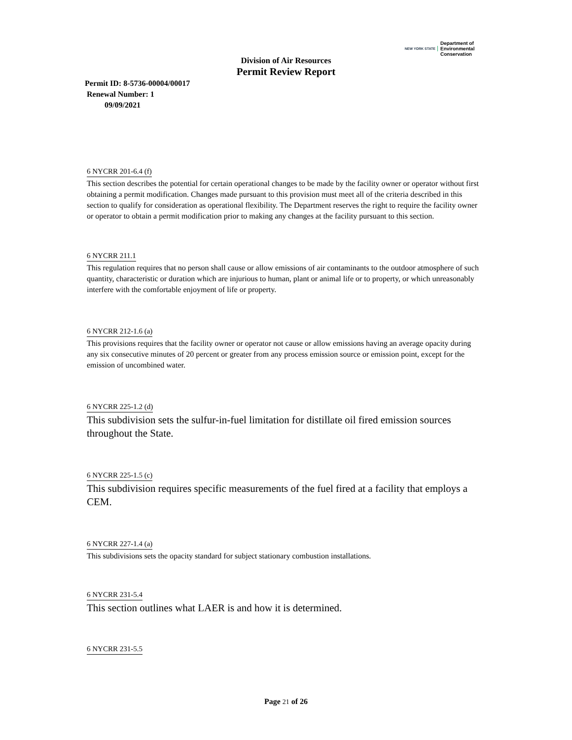NEW YORK STATE
Department of
Environmental
Conservation
Division of Air Resources
Permit Review Report
Permit ID: 8-5736-00004/00017
Renewal Number: 1
09/09/2021
6 NYCRR 201-6.4 (f)
This section describes the potential for certain operational changes to be made by the facility owner or operator without first obtaining a permit modification. Changes made pursuant to this provision must meet all of the criteria described in this section to qualify for consideration as operational flexibility. The Department reserves the right to require the facility owner or operator to obtain a permit modification prior to making any changes at the facility pursuant to this section.
6 NYCRR 211.1
This regulation requires that no person shall cause or allow emissions of air contaminants to the outdoor atmosphere of such quantity, characteristic or duration which are injurious to human, plant or animal life or to property, or which unreasonably interfere with the comfortable enjoyment of life or property.
6 NYCRR 212-1.6 (a)
This provisions requires that the facility owner or operator not cause or allow emissions having an average opacity during any six consecutive minutes of 20 percent or greater from any process emission source or emission point, except for the emission of uncombined water.
6 NYCRR 225-1.2 (d)
This subdivision sets the sulfur-in-fuel limitation for distillate oil fired emission sources throughout the State.
6 NYCRR 225-1.5 (c)
This subdivision requires specific measurements of the fuel fired at a facility that employs a CEM.
6 NYCRR 227-1.4 (a)
This subdivisions sets the opacity standard for subject stationary combustion installations.
6 NYCRR 231-5.4
This section outlines what LAER is and how it is determined.
6 NYCRR 231-5.5
Page 21 of 26